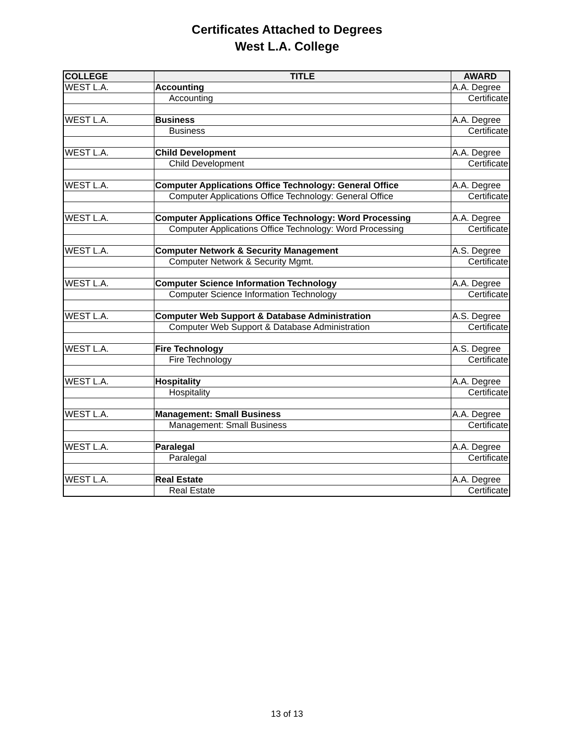Certificates Attached to Degrees
West L.A. College
| COLLEGE | TITLE | AWARD |
| --- | --- | --- |
| WEST L.A. | Accounting | A.A. Degree |
| | Accounting | Certificate |
| WEST L.A. | Business | A.A. Degree |
| | Business | Certificate |
| WEST L.A. | Child Development | A.A. Degree |
| | Child Development | Certificate |
| WEST L.A. | Computer Applications Office Technology: General Office | A.A. Degree |
| | Computer Applications Office Technology: General Office | Certificate |
| WEST L.A. | Computer Applications Office Technology: Word Processing | A.A. Degree |
| | Computer Applications Office Technology: Word Processing | Certificate |
| WEST L.A. | Computer Network & Security Management | A.S. Degree |
| | Computer Network & Security Mgmt. | Certificate |
| WEST L.A. | Computer Science Information Technology | A.A. Degree |
| | Computer Science Information Technology | Certificate |
| WEST L.A. | Computer Web Support & Database Administration | A.S. Degree |
| | Computer Web Support & Database Administration | Certificate |
| WEST L.A. | Fire Technology | A.S. Degree |
| | Fire Technology | Certificate |
| WEST L.A. | Hospitality | A.A. Degree |
| | Hospitality | Certificate |
| WEST L.A. | Management: Small Business | A.A. Degree |
| | Management: Small Business | Certificate |
| WEST L.A. | Paralegal | A.A. Degree |
| | Paralegal | Certificate |
| WEST L.A. | Real Estate | A.A. Degree |
| | Real Estate | Certificate |
13 of 13